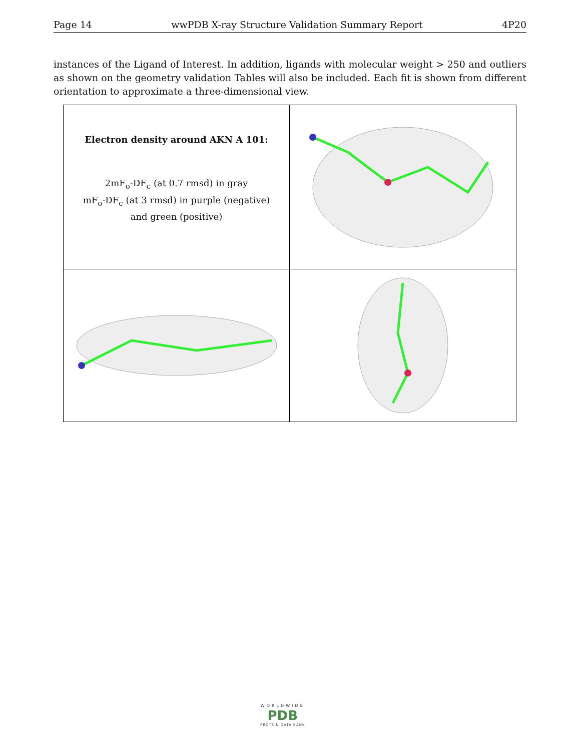Page 14 wwPDB X-ray Structure Validation Summary Report 4P20
instances of the Ligand of Interest. In addition, ligands with molecular weight > 250 and outliers as shown on the geometry validation Tables will also be included. Each fit is shown from different orientation to approximate a three-dimensional view.
Electron density around AKN A 101:
2mF<sub>o</sub>-DF<sub>c</sub> (at 0.7 rmsd) in gray
mF<sub>o</sub>-DF<sub>c</sub> (at 3 rmsd) in purple (negative)
and green (positive)
WORLDWIDE
PDB
PROTEIN DATA BANK